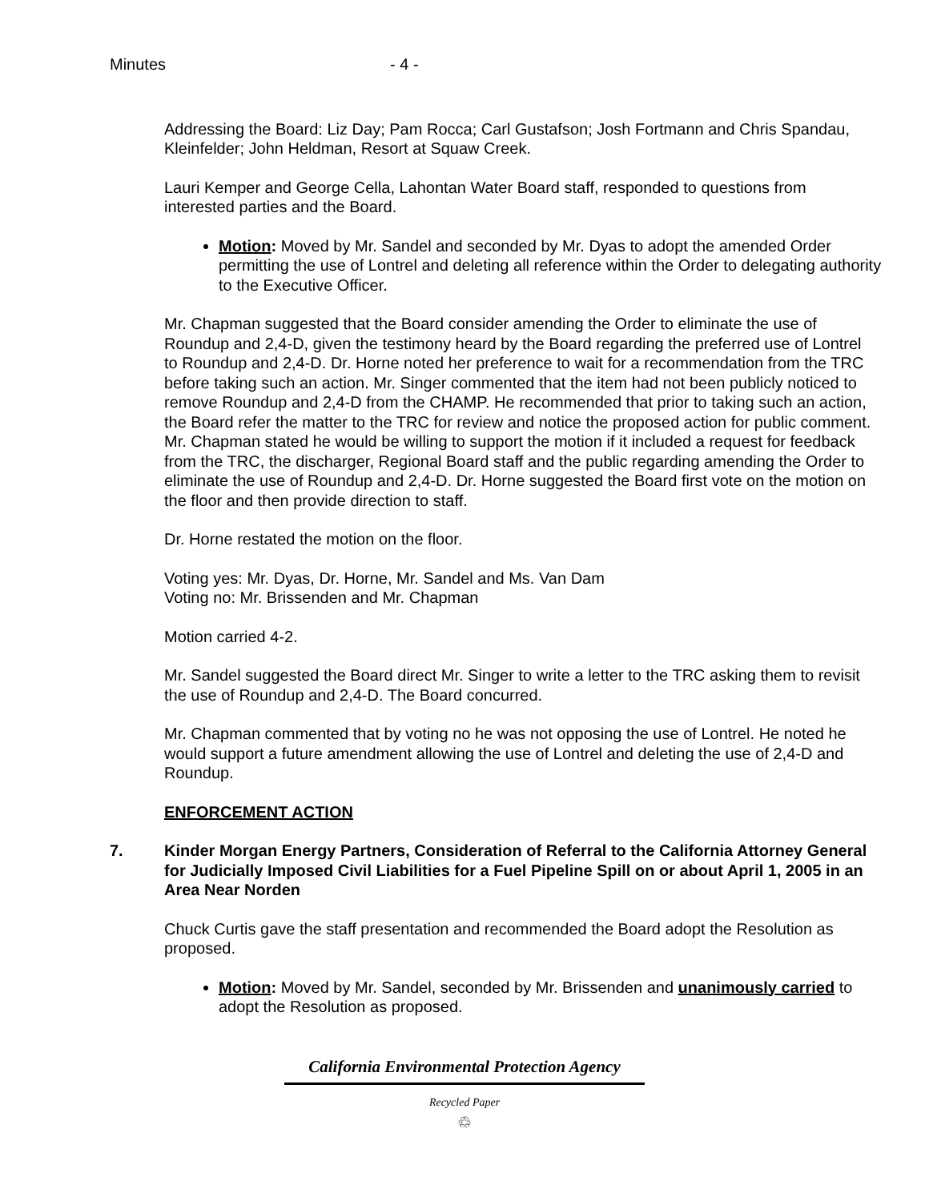Minutes - 4 -
Addressing the Board: Liz Day; Pam Rocca; Carl Gustafson; Josh Fortmann and Chris Spandau, Kleinfelder; John Heldman, Resort at Squaw Creek.
Lauri Kemper and George Cella, Lahontan Water Board staff, responded to questions from interested parties and the Board.
Motion: Moved by Mr. Sandel and seconded by Mr. Dyas to adopt the amended Order permitting the use of Lontrel and deleting all reference within the Order to delegating authority to the Executive Officer.
Mr. Chapman suggested that the Board consider amending the Order to eliminate the use of Roundup and 2,4-D, given the testimony heard by the Board regarding the preferred use of Lontrel to Roundup and 2,4-D. Dr. Horne noted her preference to wait for a recommendation from the TRC before taking such an action. Mr. Singer commented that the item had not been publicly noticed to remove Roundup and 2,4-D from the CHAMP. He recommended that prior to taking such an action, the Board refer the matter to the TRC for review and notice the proposed action for public comment. Mr. Chapman stated he would be willing to support the motion if it included a request for feedback from the TRC, the discharger, Regional Board staff and the public regarding amending the Order to eliminate the use of Roundup and 2,4-D. Dr. Horne suggested the Board first vote on the motion on the floor and then provide direction to staff.
Dr. Horne restated the motion on the floor.
Voting yes: Mr. Dyas, Dr. Horne, Mr. Sandel and Ms. Van Dam
Voting no: Mr. Brissenden and Mr. Chapman
Motion carried 4-2.
Mr. Sandel suggested the Board direct Mr. Singer to write a letter to the TRC asking them to revisit the use of Roundup and 2,4-D. The Board concurred.
Mr. Chapman commented that by voting no he was not opposing the use of Lontrel. He noted he would support a future amendment allowing the use of Lontrel and deleting the use of 2,4-D and Roundup.
ENFORCEMENT ACTION
7. Kinder Morgan Energy Partners, Consideration of Referral to the California Attorney General for Judicially Imposed Civil Liabilities for a Fuel Pipeline Spill on or about April 1, 2005 in an Area Near Norden
Chuck Curtis gave the staff presentation and recommended the Board adopt the Resolution as proposed.
Motion: Moved by Mr. Sandel, seconded by Mr. Brissenden and unanimously carried to adopt the Resolution as proposed.
California Environmental Protection Agency
Recycled Paper
♲